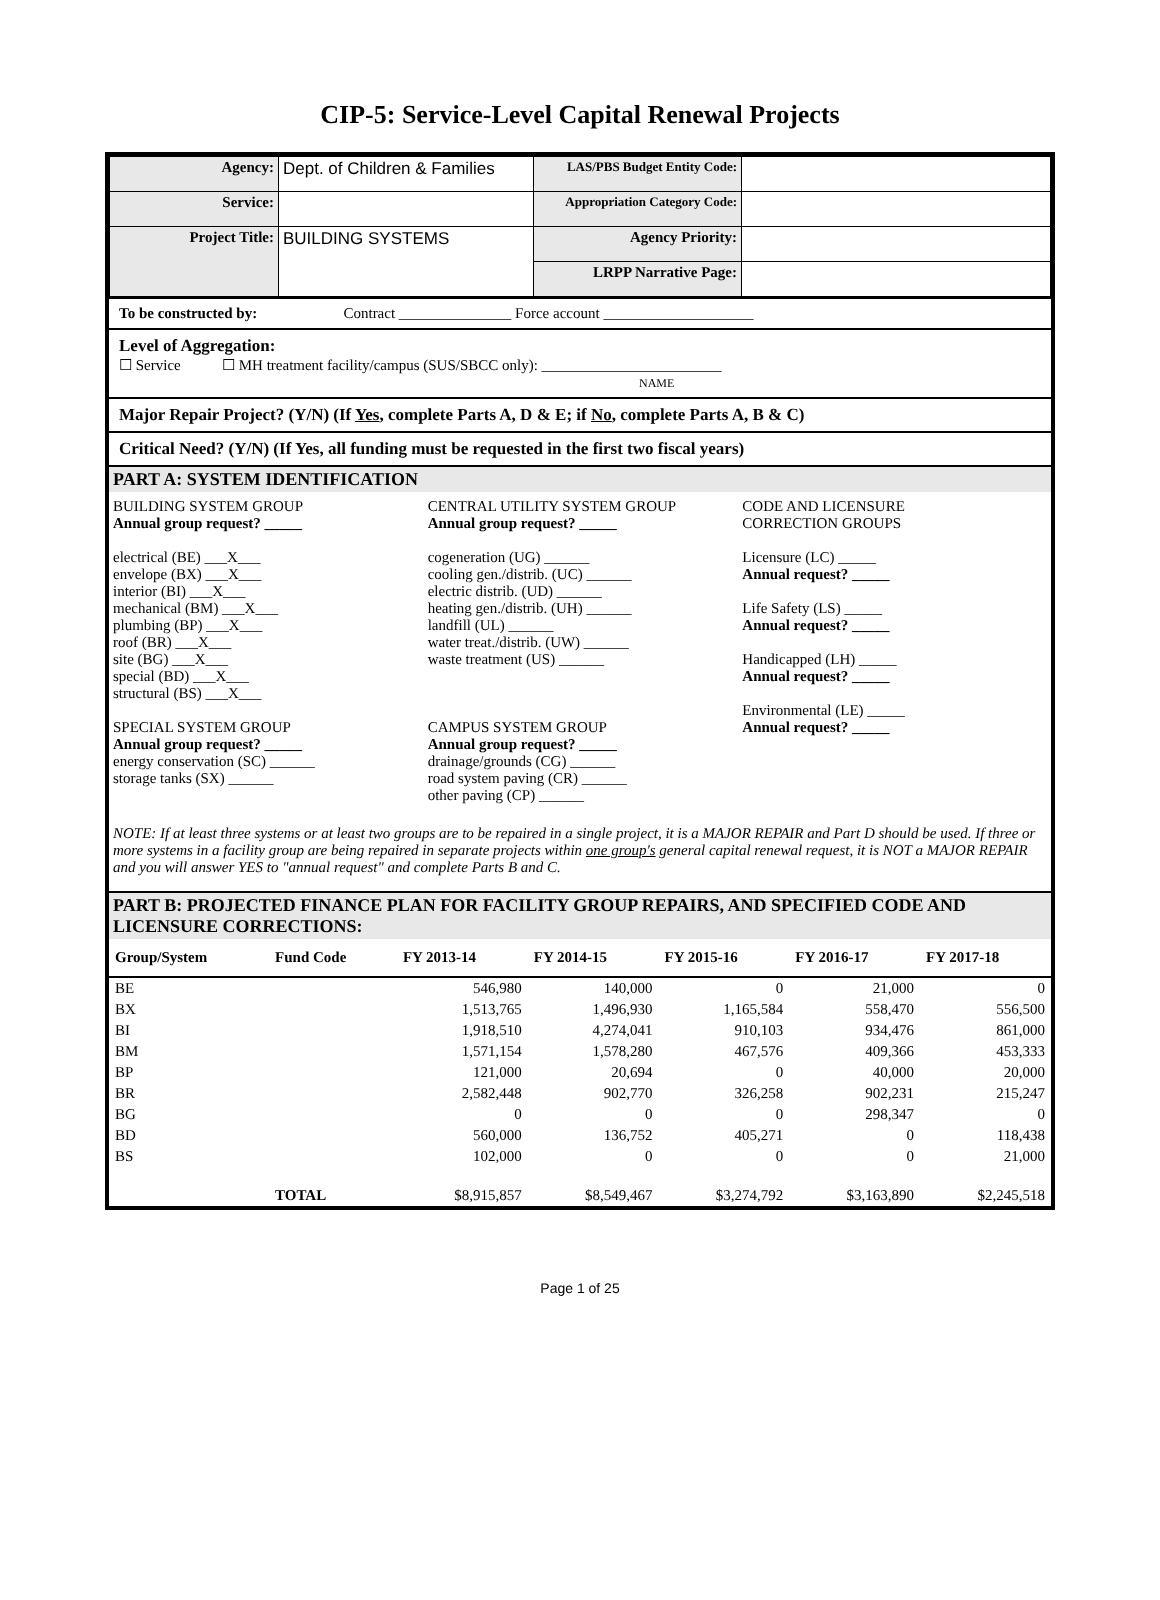CIP-5: Service-Level Capital Renewal Projects
| Agency: | Dept. of Children & Families | LAS/PBS Budget Entity Code: | |
| Service: | | Appropriation Category Code: | |
| Project Title: | BUILDING SYSTEMS | Agency Priority: | |
| | | LRPP Narrative Page: | |
To be constructed by: Contract _______________ Force account ____________________
Level of Aggregation:
☐ Service ☐ MH treatment facility/campus (SUS/SBCC only): ________________________
NAME
Major Repair Project? (Y/N) (If Yes, complete Parts A, D & E; if No, complete Parts A, B & C)
Critical Need? (Y/N) (If Yes, all funding must be requested in the first two fiscal years)
PART A: SYSTEM IDENTIFICATION
BUILDING SYSTEM GROUP
Annual group request? _____
electrical (BE) ___X___
envelope (BX) ___X___
interior (BI) ___X___
mechanical (BM) ___X___
plumbing (BP) ___X___
roof (BR) ___X___
site (BG) ___X___
special (BD) ___X___
structural (BS) ___X___
SPECIAL SYSTEM GROUP
Annual group request? _____
energy conservation (SC) ______
storage tanks (SX) ______
CENTRAL UTILITY SYSTEM GROUP
Annual group request? _____
cogeneration (UG) ______
cooling gen./distrib. (UC) ______
electric distrib. (UD) ______
heating gen./distrib. (UH) ______
landfill (UL) ______
water treat./distrib. (UW) ______
waste treatment (US) ______
CAMPUS SYSTEM GROUP
Annual group request? _____
drainage/grounds (CG) ______
road system paving (CR) ______
other paving (CP) ______
CODE AND LICENSURE
CORRECTION GROUPS
Licensure (LC) _____
Annual request? _____
Life Safety (LS) _____
Annual request? _____
Handicapped (LH) _____
Annual request? _____
Environmental (LE) _____
Annual request? _____
NOTE: If at least three systems or at least two groups are to be repaired in a single project, it is a MAJOR REPAIR and Part D should be used. If three or more systems in a facility group are being repaired in separate projects within one group's general capital renewal request, it is NOT a MAJOR REPAIR and you will answer YES to "annual request" and complete Parts B and C.
PART B: PROJECTED FINANCE PLAN FOR FACILITY GROUP REPAIRS, AND SPECIFIED CODE AND LICENSURE CORRECTIONS:
| Group/System | Fund Code | FY 2013-14 | FY 2014-15 | FY 2015-16 | FY 2016-17 | FY 2017-18 |
| --- | --- | --- | --- | --- | --- | --- |
| BE | | 546,980 | 140,000 | 0 | 21,000 | 0 |
| BX | | 1,513,765 | 1,496,930 | 1,165,584 | 558,470 | 556,500 |
| BI | | 1,918,510 | 4,274,041 | 910,103 | 934,476 | 861,000 |
| BM | | 1,571,154 | 1,578,280 | 467,576 | 409,366 | 453,333 |
| BP | | 121,000 | 20,694 | 0 | 40,000 | 20,000 |
| BR | | 2,582,448 | 902,770 | 326,258 | 902,231 | 215,247 |
| BG | | 0 | 0 | 0 | 298,347 | 0 |
| BD | | 560,000 | 136,752 | 405,271 | 0 | 118,438 |
| BS | | 102,000 | 0 | 0 | 0 | 21,000 |
| | TOTAL | $8,915,857 | $8,549,467 | $3,274,792 | $3,163,890 | $2,245,518 |
Page 1 of 25